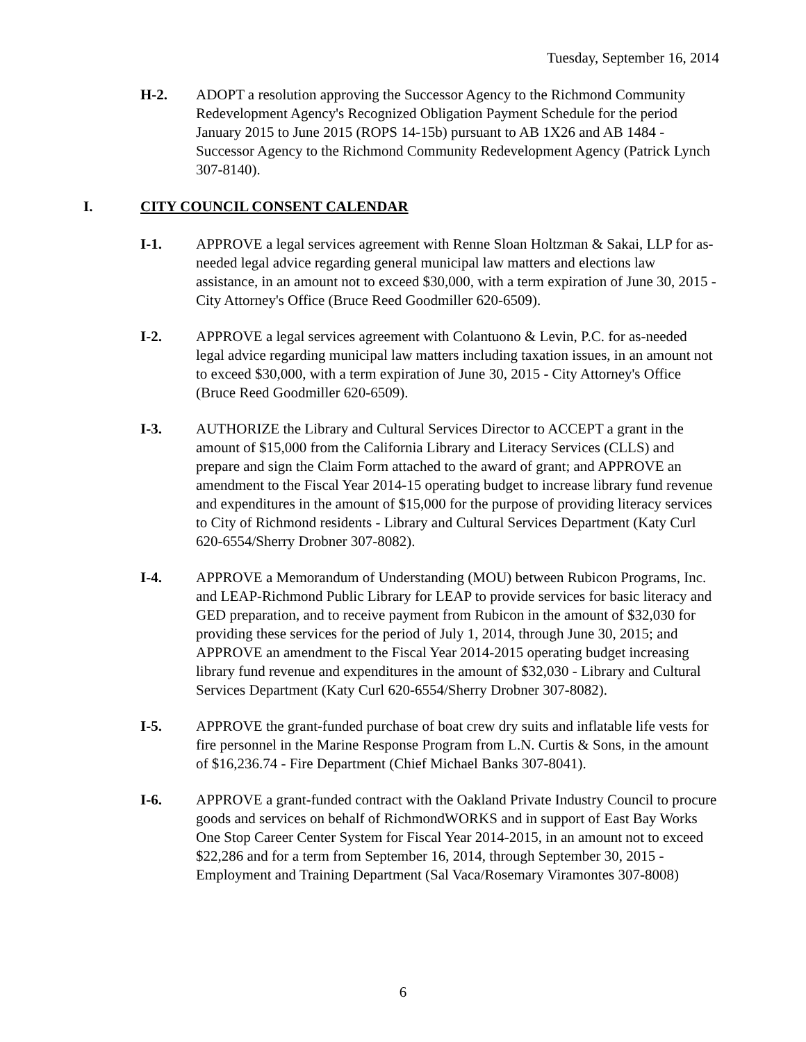Tuesday, September 16, 2014
H-2. ADOPT a resolution approving the Successor Agency to the Richmond Community Redevelopment Agency's Recognized Obligation Payment Schedule for the period January 2015 to June 2015 (ROPS 14-15b) pursuant to AB 1X26 and AB 1484 - Successor Agency to the Richmond Community Redevelopment Agency (Patrick Lynch 307-8140).
I. CITY COUNCIL CONSENT CALENDAR
I-1. APPROVE a legal services agreement with Renne Sloan Holtzman & Sakai, LLP for as-needed legal advice regarding general municipal law matters and elections law assistance, in an amount not to exceed $30,000, with a term expiration of June 30, 2015 - City Attorney's Office (Bruce Reed Goodmiller 620-6509).
I-2. APPROVE a legal services agreement with Colantuono & Levin, P.C. for as-needed legal advice regarding municipal law matters including taxation issues, in an amount not to exceed $30,000, with a term expiration of June 30, 2015 - City Attorney's Office (Bruce Reed Goodmiller 620-6509).
I-3. AUTHORIZE the Library and Cultural Services Director to ACCEPT a grant in the amount of $15,000 from the California Library and Literacy Services (CLLS) and prepare and sign the Claim Form attached to the award of grant; and APPROVE an amendment to the Fiscal Year 2014-15 operating budget to increase library fund revenue and expenditures in the amount of $15,000 for the purpose of providing literacy services to City of Richmond residents - Library and Cultural Services Department (Katy Curl 620-6554/Sherry Drobner 307-8082).
I-4. APPROVE a Memorandum of Understanding (MOU) between Rubicon Programs, Inc. and LEAP-Richmond Public Library for LEAP to provide services for basic literacy and GED preparation, and to receive payment from Rubicon in the amount of $32,030 for providing these services for the period of July 1, 2014, through June 30, 2015; and APPROVE an amendment to the Fiscal Year 2014-2015 operating budget increasing library fund revenue and expenditures in the amount of $32,030 - Library and Cultural Services Department (Katy Curl 620-6554/Sherry Drobner 307-8082).
I-5. APPROVE the grant-funded purchase of boat crew dry suits and inflatable life vests for fire personnel in the Marine Response Program from L.N. Curtis & Sons, in the amount of $16,236.74 - Fire Department (Chief Michael Banks 307-8041).
I-6. APPROVE a grant-funded contract with the Oakland Private Industry Council to procure goods and services on behalf of RichmondWORKS and in support of East Bay Works One Stop Career Center System for Fiscal Year 2014-2015, in an amount not to exceed $22,286 and for a term from September 16, 2014, through September 30, 2015 - Employment and Training Department (Sal Vaca/Rosemary Viramontes 307-8008)
6